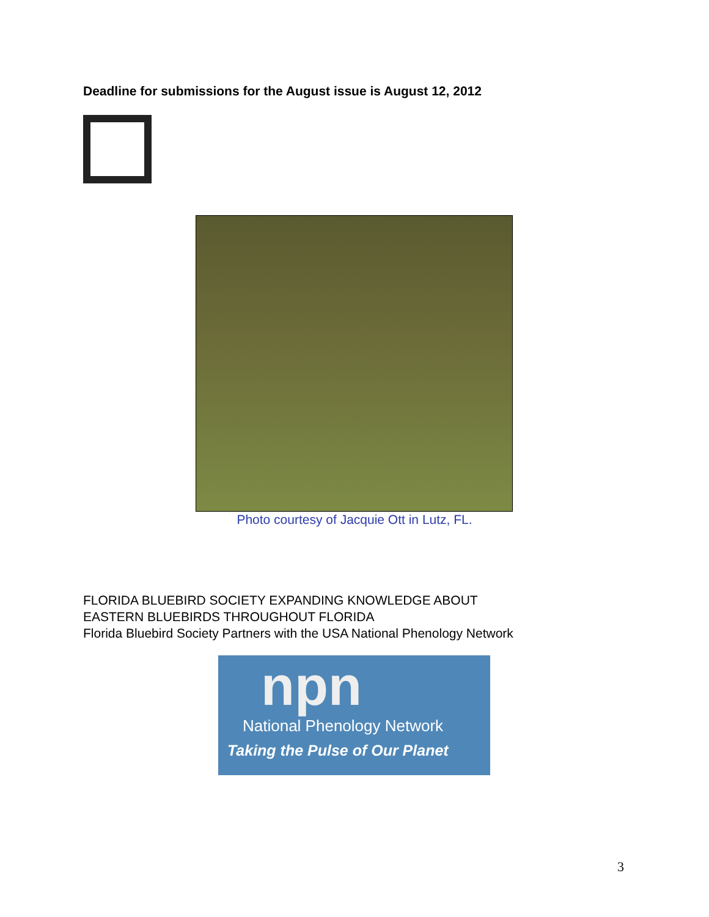Deadline for submissions for the August issue is August 12, 2012
Photo courtesy of Jacquie Ott in Lutz, FL.
FLORIDA BLUEBIRD SOCIETY EXPANDING KNOWLEDGE ABOUT
EASTERN BLUEBIRDS THROUGHOUT FLORIDA
Florida Bluebird Society Partners with the USA National Phenology Network
npn
National Phenology Network
Taking the Pulse of Our Planet
3